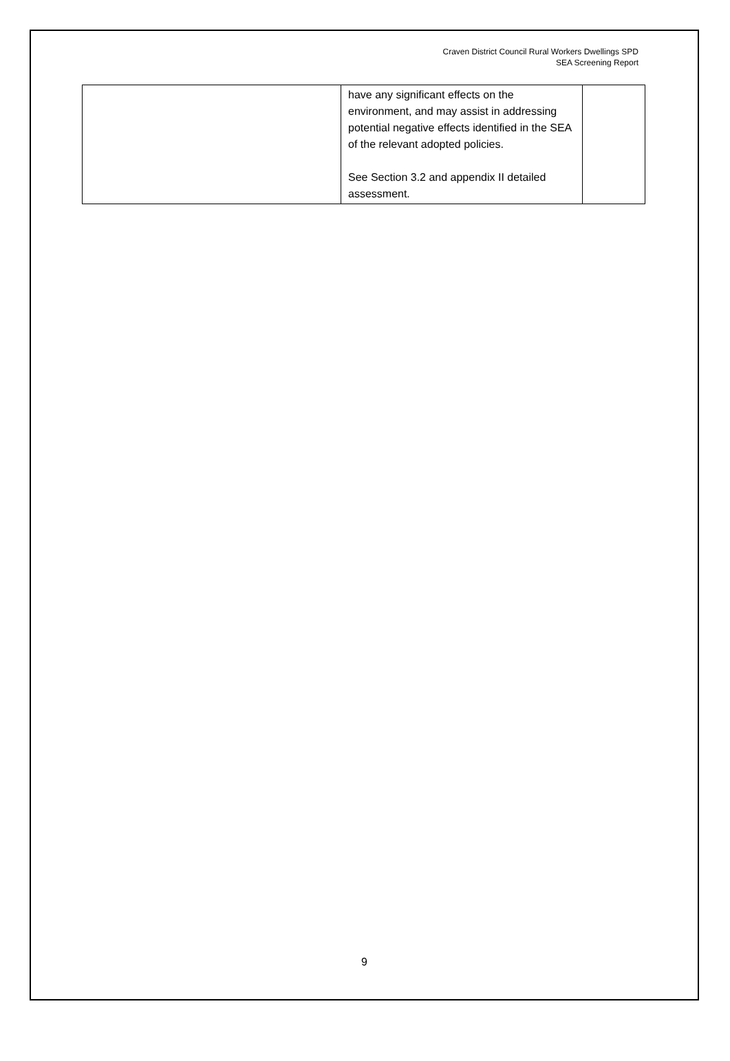Craven District Council Rural Workers Dwellings SPD
SEA Screening Report
| | have any significant effects on the environment, and may assist in addressing potential negative effects identified in the SEA of the relevant adopted policies. See Section 3.2 and appendix II detailed assessment. | |
9